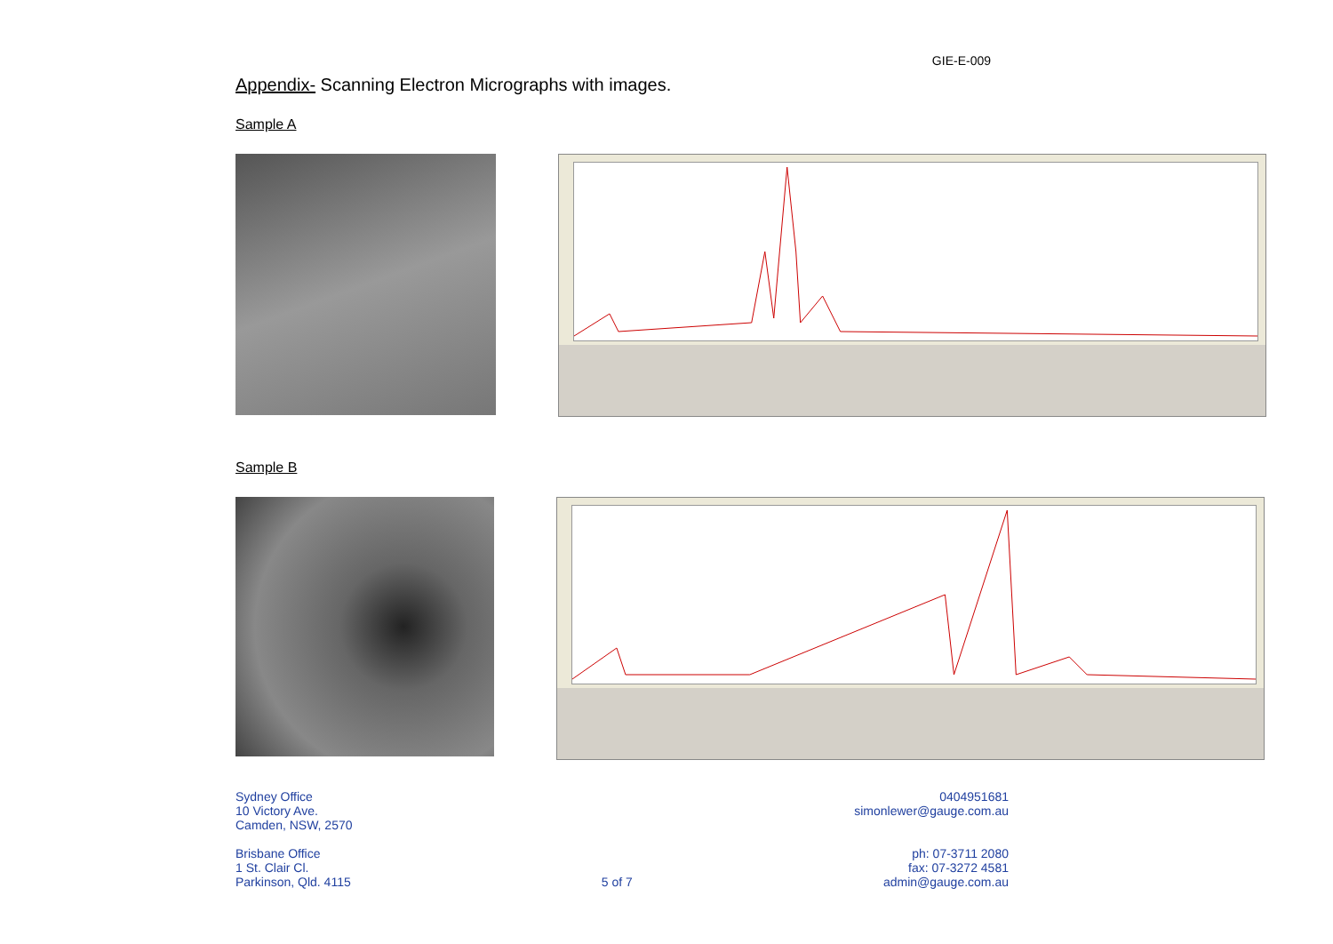GIE-E-009
Appendix- Scanning Electron Micrographs with images.
Sample A
Sample B
Sydney Office
10 Victory Ave.
Camden, NSW, 2570
0404951681
simonlewer@gauge.com.au
Brisbane Office
1 St. Clair Cl.
Parkinson, Qld. 4115
5 of 7 ph: 07-3711 2080
fax: 07-3272 4581
admin@gauge.com.au